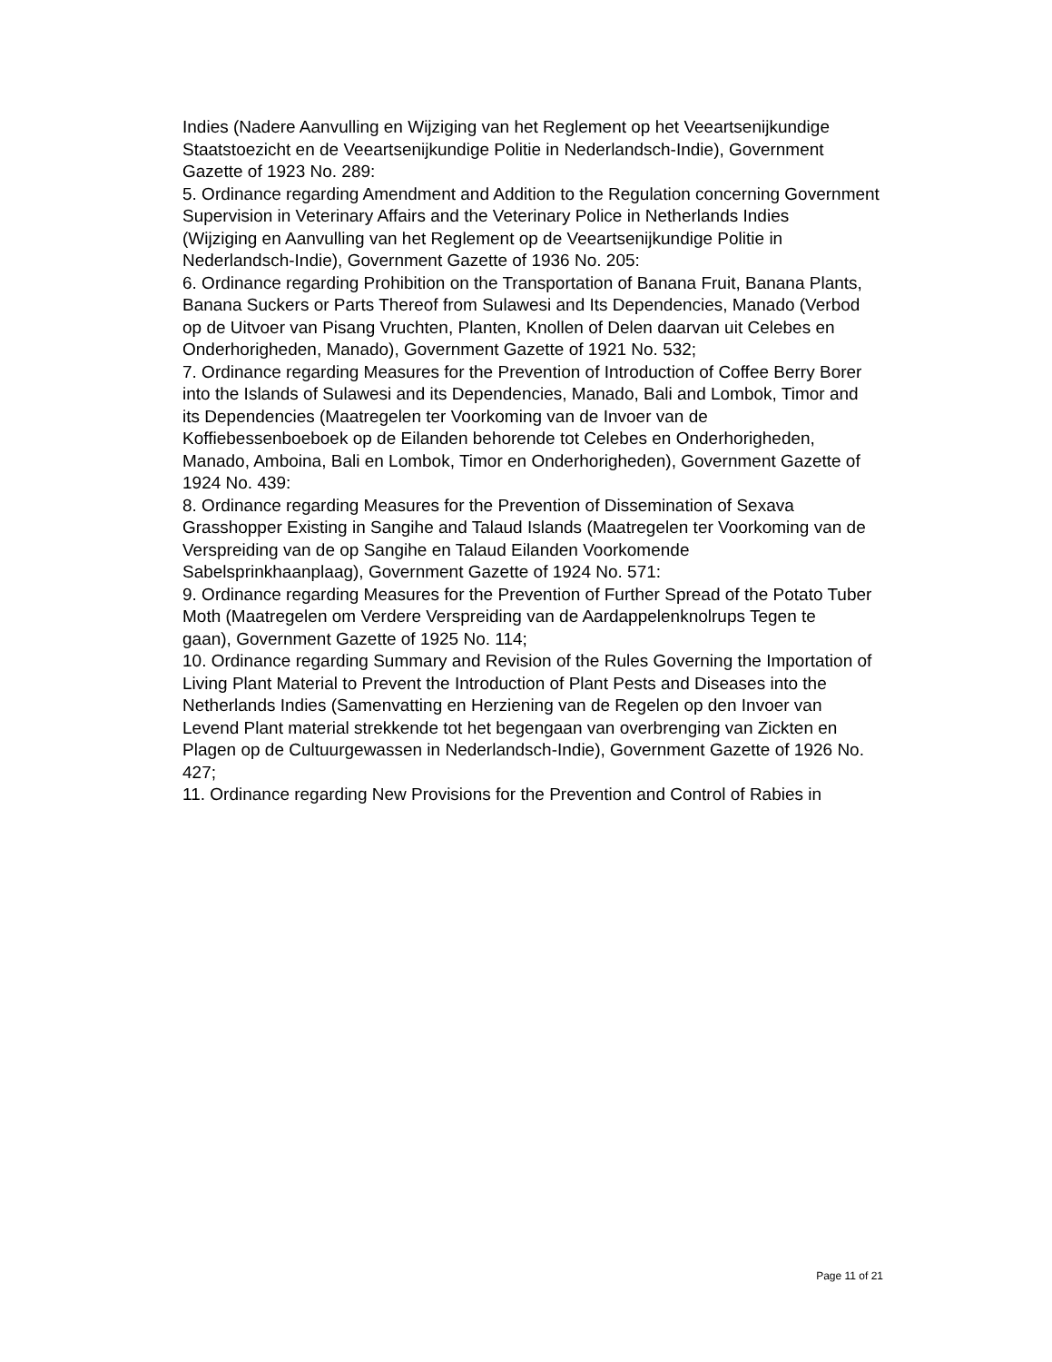Indies (Nadere Aanvulling en Wijziging van het Reglement op het Veeartsenijkundige
Staatstoezicht en de Veeartsenijkundige Politie in Nederlandsch-Indie), Government
Gazette of 1923 No. 289:
5. Ordinance regarding Amendment and Addition to the Regulation concerning Government
Supervision in Veterinary Affairs and the Veterinary Police in Netherlands Indies
(Wijziging en Aanvulling van het Reglement op de Veeartsenijkundige Politie in
Nederlandsch-Indie), Government Gazette of 1936 No. 205:
6. Ordinance regarding Prohibition on the Transportation of Banana Fruit, Banana Plants,
Banana Suckers or Parts Thereof from Sulawesi and Its Dependencies, Manado (Verbod
op de Uitvoer van Pisang Vruchten, Planten, Knollen of Delen daarvan uit Celebes en
Onderhorigheden, Manado), Government Gazette of 1921 No. 532;
7. Ordinance regarding Measures for the Prevention of Introduction of Coffee Berry Borer
into the Islands of Sulawesi and its Dependencies, Manado, Bali and Lombok, Timor and
its Dependencies (Maatregelen ter Voorkoming van de Invoer van de
Koffiebessenboeboek op de Eilanden behorende tot Celebes en Onderhorigheden,
Manado, Amboina, Bali en Lombok, Timor en Onderhorigheden), Government Gazette of
1924 No. 439:
8. Ordinance regarding Measures for the Prevention of Dissemination of Sexava
Grasshopper Existing in Sangihe and Talaud Islands (Maatregelen ter Voorkoming van de
Verspreiding van de op Sangihe en Talaud Eilanden Voorkomende
Sabelsprinkhaanplaag), Government Gazette of 1924 No. 571:
9. Ordinance regarding Measures for the Prevention of Further Spread of the Potato Tuber
Moth (Maatregelen om Verdere Verspreiding van de Aardappelenknolrups Tegen te
gaan), Government Gazette of 1925 No. 114;
10. Ordinance regarding Summary and Revision of the Rules Governing the Importation of
Living Plant Material to Prevent the Introduction of Plant Pests and Diseases into the
Netherlands Indies (Samenvatting en Herziening van de Regelen op den Invoer van
Levend Plant material strekkende tot het begengaan van overbrenging van Zickten en
Plagen op de Cultuurgewassen in Nederlandsch-Indie), Government Gazette of 1926 No.
427;
11. Ordinance regarding New Provisions for the Prevention and Control of Rabies in
Page 11 of 21